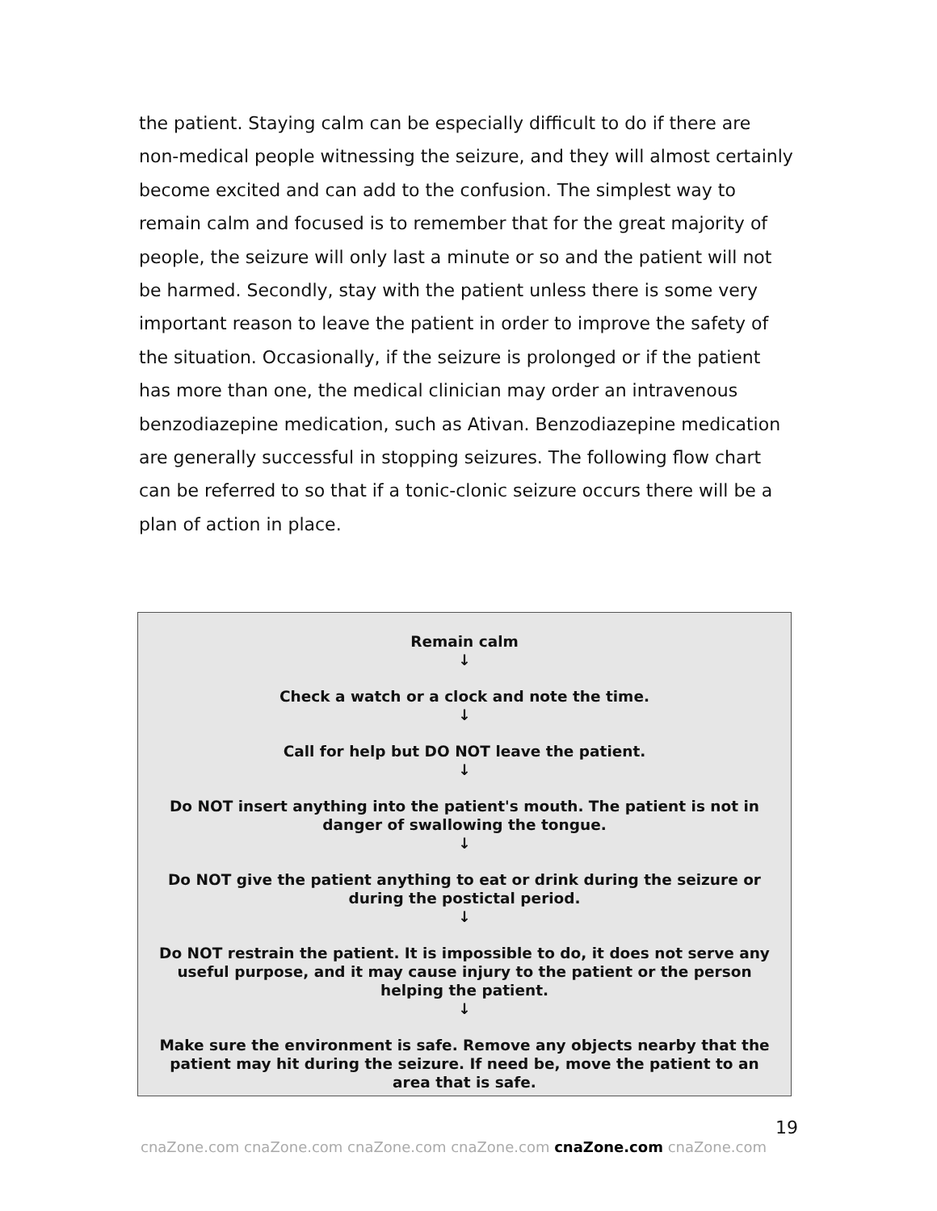the patient. Staying calm can be especially difficult to do if there are non-medical people witnessing the seizure, and they will almost certainly become excited and can add to the confusion. The simplest way to remain calm and focused is to remember that for the great majority of people, the seizure will only last a minute or so and the patient will not be harmed. Secondly, stay with the patient unless there is some very important reason to leave the patient in order to improve the safety of the situation. Occasionally, if the seizure is prolonged or if the patient has more than one, the medical clinician may order an intravenous benzodiazepine medication, such as Ativan. Benzodiazepine medication are generally successful in stopping seizures. The following flow chart can be referred to so that if a tonic-clonic seizure occurs there will be a plan of action in place.
Remain calm
↓
Check a watch or a clock and note the time.
↓
Call for help but DO NOT leave the patient.
↓
Do NOT insert anything into the patient's mouth. The patient is not in danger of swallowing the tongue.
↓
Do NOT give the patient anything to eat or drink during the seizure or during the postictal period.
↓
Do NOT restrain the patient. It is impossible to do, it does not serve any useful purpose, and it may cause injury to the patient or the person helping the patient.
↓
Make sure the environment is safe. Remove any objects nearby that the patient may hit during the seizure. If need be, move the patient to an area that is safe.
19
cnaZone.com cnaZone.com cnaZone.com cnaZone.com cnaZone.com cnaZone.com